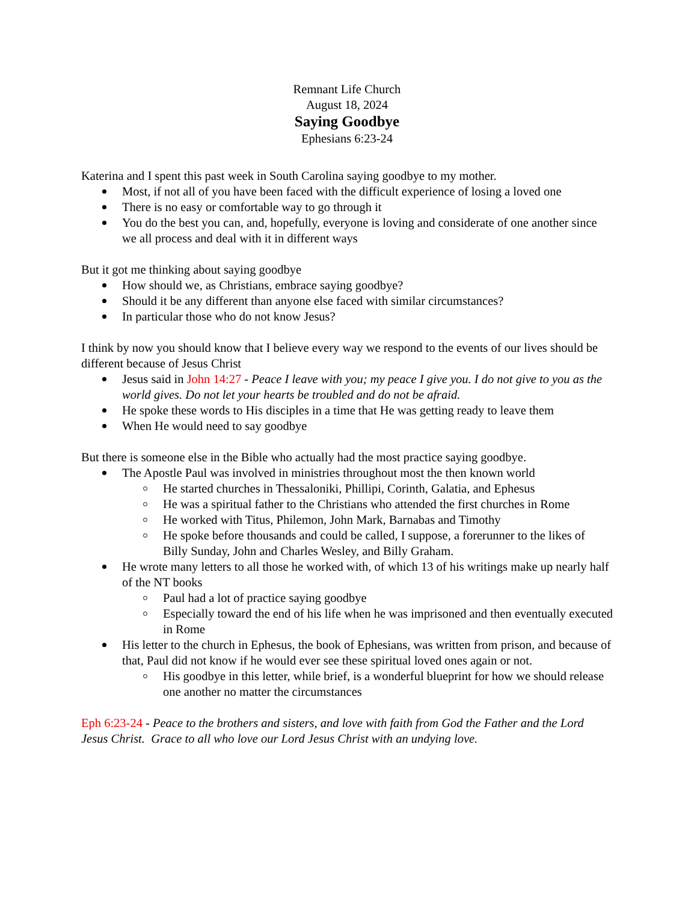Remnant Life Church
August 18, 2024
Saying Goodbye
Ephesians 6:23-24
Katerina and I spent this past week in South Carolina saying goodbye to my mother.
Most, if not all of you have been faced with the difficult experience of losing a loved one
There is no easy or comfortable way to go through it
You do the best you can, and, hopefully, everyone is loving and considerate of one another since we all process and deal with it in different ways
But it got me thinking about saying goodbye
How should we, as Christians, embrace saying goodbye?
Should it be any different than anyone else faced with similar circumstances?
In particular those who do not know Jesus?
I think by now you should know that I believe every way we respond to the events of our lives should be different because of Jesus Christ
Jesus said in John 14:27 - Peace I leave with you; my peace I give you. I do not give to you as the world gives. Do not let your hearts be troubled and do not be afraid.
He spoke these words to His disciples in a time that He was getting ready to leave them
When He would need to say goodbye
But there is someone else in the Bible who actually had the most practice saying goodbye.
The Apostle Paul was involved in ministries throughout most the then known world
He started churches in Thessaloniki, Phillipi, Corinth, Galatia, and Ephesus
He was a spiritual father to the Christians who attended the first churches in Rome
He worked with Titus, Philemon, John Mark, Barnabas and Timothy
He spoke before thousands and could be called, I suppose, a forerunner to the likes of Billy Sunday, John and Charles Wesley, and Billy Graham.
He wrote many letters to all those he worked with, of which 13 of his writings make up nearly half of the NT books
Paul had a lot of practice saying goodbye
Especially toward the end of his life when he was imprisoned and then eventually executed in Rome
His letter to the church in Ephesus, the book of Ephesians, was written from prison, and because of that, Paul did not know if he would ever see these spiritual loved ones again or not.
His goodbye in this letter, while brief, is a wonderful blueprint for how we should release one another no matter the circumstances
Eph 6:23-24 - Peace to the brothers and sisters, and love with faith from God the Father and the Lord Jesus Christ. Grace to all who love our Lord Jesus Christ with an undying love.